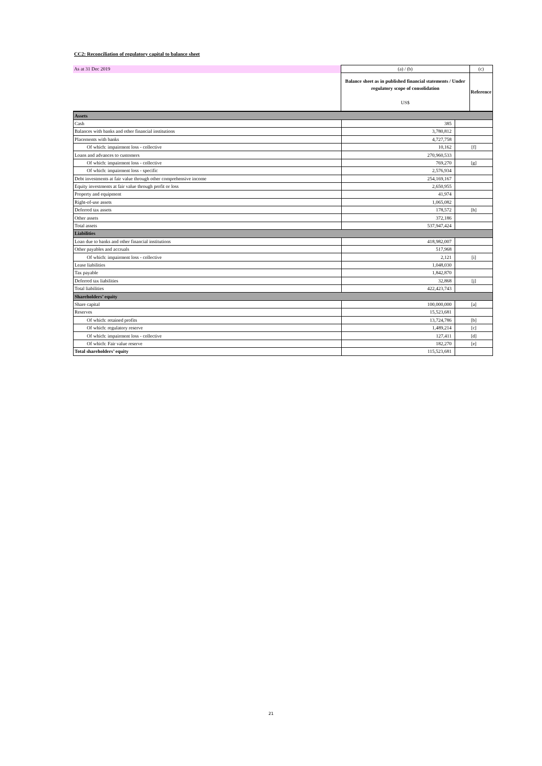CC2: Reconciliation of regulatory capital to balance sheet
| As at 31 Dec 2019 | (a) / (b) | (c) |
| | Balance sheet as in published financial statements / Under regulatory scope of consolidation US$ | Reference |
| Assets | | |
| Cash | 385 | |
| Balances with banks and other financial institutions | 3,780,812 | |
| Placements with banks | 4,727,758 | |
| Of which: impairment loss - collective | 10,162 | [f] |
| Loans and advances to customers | 270,960,533 | |
| Of which: impairment loss - collective | 769,270 | [g] |
| Of which: impairment loss - specific | 2,576,934 | |
| Debt investments at fair value through other comprehensive income | 254,169,167 | |
| Equity investments at fair value through profit or loss | 2,650,955 | |
| Property and equipment | 41,974 | |
| Right-of-use assets | 1,065,082 | |
| Deferred tax assets | 178,572 | [h] |
| Other assets | 372,186 | |
| Total assets | 537,947,424 | |
| Liabilities | | |
| Loan due to banks and other financial institutions | 418,982,007 | |
| Other payables and accruals | 517,968 | |
| Of which: impairment loss - collective | 2,121 | [i] |
| Lease liabilities | 1,048,030 | |
| Tax payable | 1,842,870 | |
| Deferred tax liabilities | 32,868 | [j] |
| Total liabilities | 422,423,743 | |
| Shareholders’ equity | | |
| Share capital | 100,000,000 | [a] |
| Reserves | 15,523,681 | |
| Of which: retained profits | 13,724,786 | [b] |
| Of which: regulatory reserve | 1,489,214 | [c] |
| Of which: impairment loss - collective | 127,411 | [d] |
| Of which: Fair value reserve | 182,270 | [e] |
| Total shareholders’ equity | 115,523,681 | |
21